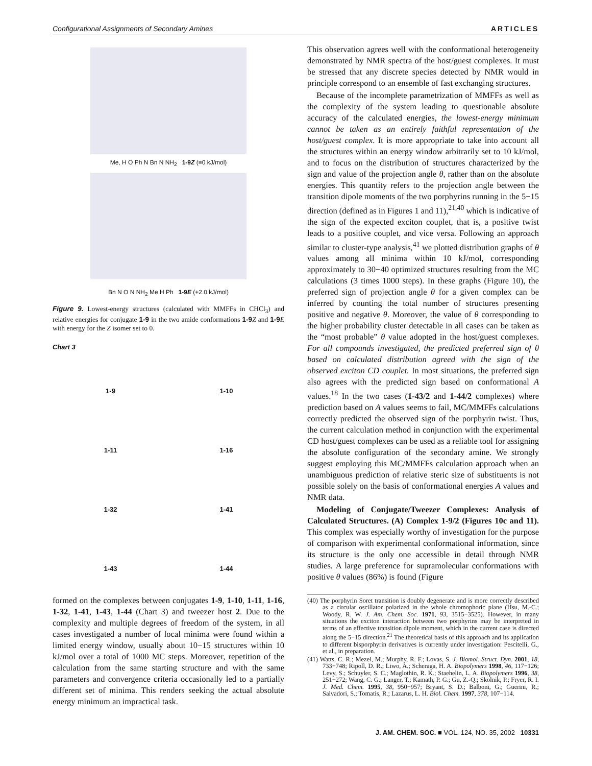Configurational Assignments of Secondary Amines ARTICLES
Me, H O Ph N Bn N NH<sub>2</sub> 1-9Z (≡0 kJ/mol)
Bn N O N NH<sub>2</sub> Me H Ph 1-9E (+2.0 kJ/mol)
Figure 9. Lowest-energy structures (calculated with MMFFs in CHCl<sub>3</sub>) and relative energies for conjugate 1-9 in the two amide conformations 1-9 Z and 1-9 E with energy for the Z isomer set to 0.
Chart 3
1-9
1-10
1-11
1-16
1-32
1-41
1-43
1-44
formed on the complexes between conjugates 1-9, 1-10, 1-11, 1-16, 1-32, 1-41, 1-43, 1-44 (Chart 3) and tweezer host 2. Due to the complexity and multiple degrees of freedom of the system, in all cases investigated a number of local minima were found within a limited energy window, usually about 10−15 structures within 10 kJ/mol over a total of 1000 MC steps. Moreover, repetition of the calculation from the same starting structure and with the same parameters and convergence criteria occasionally led to a partially different set of minima. This renders seeking the actual absolute energy minimum an impractical task.
This observation agrees well with the conformational heterogeneity demonstrated by NMR spectra of the host/guest complexes. It must be stressed that any discrete species detected by NMR would in principle correspond to an ensemble of fast exchanging structures.
Because of the incomplete parametrization of MMFFs as well as the complexity of the system leading to questionable absolute accuracy of the calculated energies, the lowest-energy minimum cannot be taken as an entirely faithful representation of the host/guest complex. It is more appropriate to take into account all the structures within an energy window arbitrarily set to 10 kJ/mol, and to focus on the distribution of structures characterized by the sign and value of the projection angle θ, rather than on the absolute energies. This quantity refers to the projection angle between the transition dipole moments of the two porphyrins running in the 5−15 direction (defined as in Figures 1 and 11),<sup>21,40</sup> which is indicative of the sign of the expected exciton couplet, that is, a positive twist leads to a positive couplet, and vice versa. Following an approach similar to cluster-type analysis,<sup>41</sup> we plotted distribution graphs of θ values among all minima within 10 kJ/mol, corresponding approximately to 30−40 optimized structures resulting from the MC calculations (3 times 1000 steps). In these graphs (Figure 10), the preferred sign of projection angle θ for a given complex can be inferred by counting the total number of structures presenting positive and negative θ. Moreover, the value of θ corresponding to the higher probability cluster detectable in all cases can be taken as the “most probable” θ value adopted in the host/guest complexes. For all compounds investigated, the predicted preferred sign of θ based on calculated distribution agreed with the sign of the observed exciton CD couplet. In most situations, the preferred sign also agrees with the predicted sign based on conformational A values.<sup>18</sup> In the two cases (1-43/2 and 1-44/2 complexes) where prediction based on A values seems to fail, MC/MMFFs calculations correctly predicted the observed sign of the porphyrin twist. Thus, the current calculation method in conjunction with the experimental CD host/guest complexes can be used as a reliable tool for assigning the absolute configuration of the secondary amine. We strongly suggest employing this MC/MMFFs calculation approach when an unambiguous prediction of relative steric size of substituents is not possible solely on the basis of conformational energies A values and NMR data.
Modeling of Conjugate/Tweezer Complexes: Analysis of Calculated Structures. (A) Complex 1-9/2 (Figures 10c and 11). This complex was especially worthy of investigation for the purpose of comparison with experimental conformational information, since its structure is the only one accessible in detail through NMR studies. A large preference for supramolecular conformations with positive θ values (86%) is found (Figure
(40) The porphyrin Soret transition is doubly degenerate and is more correctly described as a circular oscillator polarized in the whole chromophoric plane (Hsu, M.-C.; Woody, R. W. J. Am. Chem. Soc. 1971, 93, 3515−3525). However, in many situations the exciton interaction between two porphyrins may be interpreted in terms of an effective transition dipole moment, which in the current case is directed along the 5−15 direction.<sup>21</sup> The theoretical basis of this approach and its application to different bisporphyrin derivatives is currently under investigation: Pescitelli, G., et al., in preparation.
(41) Watts, C. R.; Mezei, M.; Murphy, R. F.; Lovas, S. J. Biomol. Struct. Dyn. 2001, 18, 733−748; Ripoll, D. R.; Liwo, A.; Scheraga, H. A. Biopolymers 1998, 46, 117−126; Levy, S.; Schuyler, S. C.; Maglothin, R. K.; Staehelin, L. A. Biopolymers 1996, 38, 251−272; Wang, C. G.; Langer, T.; Kamath, P. G.; Gu, Z.-Q.; Skolnik, P.; Fryer, R. I. J. Med. Chem. 1995, 38, 950−957; Bryant, S. D.; Balboni, G.; Guerini, R.; Salvadori, S.; Tomatis, R.; Lazarus, L. H. Biol. Chem. 1997, 378, 107−114.
J. AM. CHEM. SOC. ■ VOL. 124, NO. 35, 2002 10331